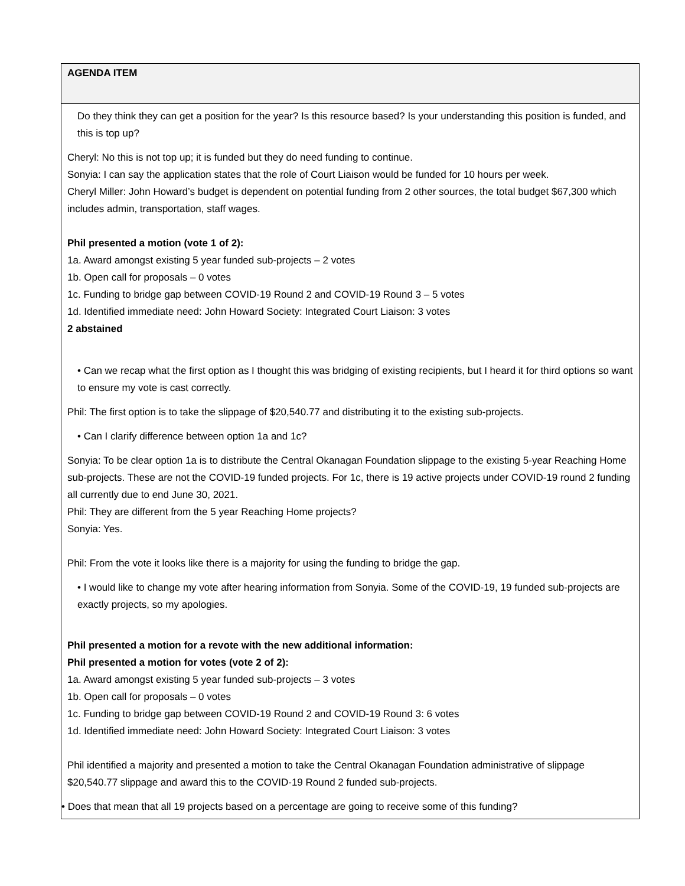| AGENDA ITEM |
| --- |
| Do they think they can get a position for the year? Is this resource based? Is your understanding this position is funded, and this is top up? Cheryl: No this is not top up; it is funded but they do need funding to continue. Sonyia: I can say the application states that the role of Court Liaison would be funded for 10 hours per week. Cheryl Miller: John Howard’s budget is dependent on potential funding from 2 other sources, the total budget $67,300 which includes admin, transportation, staff wages. Phil presented a motion (vote 1 of 2): 1a. Award amongst existing 5 year funded sub-projects – 2 votes 1b. Open call for proposals – 0 votes 1c. Funding to bridge gap between COVID-19 Round 2 and COVID-19 Round 3 – 5 votes 1d. Identified immediate need: John Howard Society: Integrated Court Liaison: 3 votes 2 abstained • Can we recap what the first option as I thought this was bridging of existing recipients, but I heard it for third options so want to ensure my vote is cast correctly. Phil: The first option is to take the slippage of $20,540.77 and distributing it to the existing sub-projects. • Can I clarify difference between option 1a and 1c? Sonyia: To be clear option 1a is to distribute the Central Okanagan Foundation slippage to the existing 5-year Reaching Home sub-projects. These are not the COVID-19 funded projects. For 1c, there is 19 active projects under COVID-19 round 2 funding all currently due to end June 30, 2021. Phil: They are different from the 5 year Reaching Home projects? Sonyia: Yes. Phil: From the vote it looks like there is a majority for using the funding to bridge the gap. • I would like to change my vote after hearing information from Sonyia. Some of the COVID-19, 19 funded sub-projects are exactly projects, so my apologies. Phil presented a motion for a revote with the new additional information: Phil presented a motion for votes (vote 2 of 2): 1a. Award amongst existing 5 year funded sub-projects – 3 votes 1b. Open call for proposals – 0 votes 1c. Funding to bridge gap between COVID-19 Round 2 and COVID-19 Round 3: 6 votes 1d. Identified immediate need: John Howard Society: Integrated Court Liaison: 3 votes Phil identified a majority and presented a motion to take the Central Okanagan Foundation administrative of slippage $20,540.77 slippage and award this to the COVID-19 Round 2 funded sub-projects. • Does that mean that all 19 projects based on a percentage are going to receive some of this funding? |